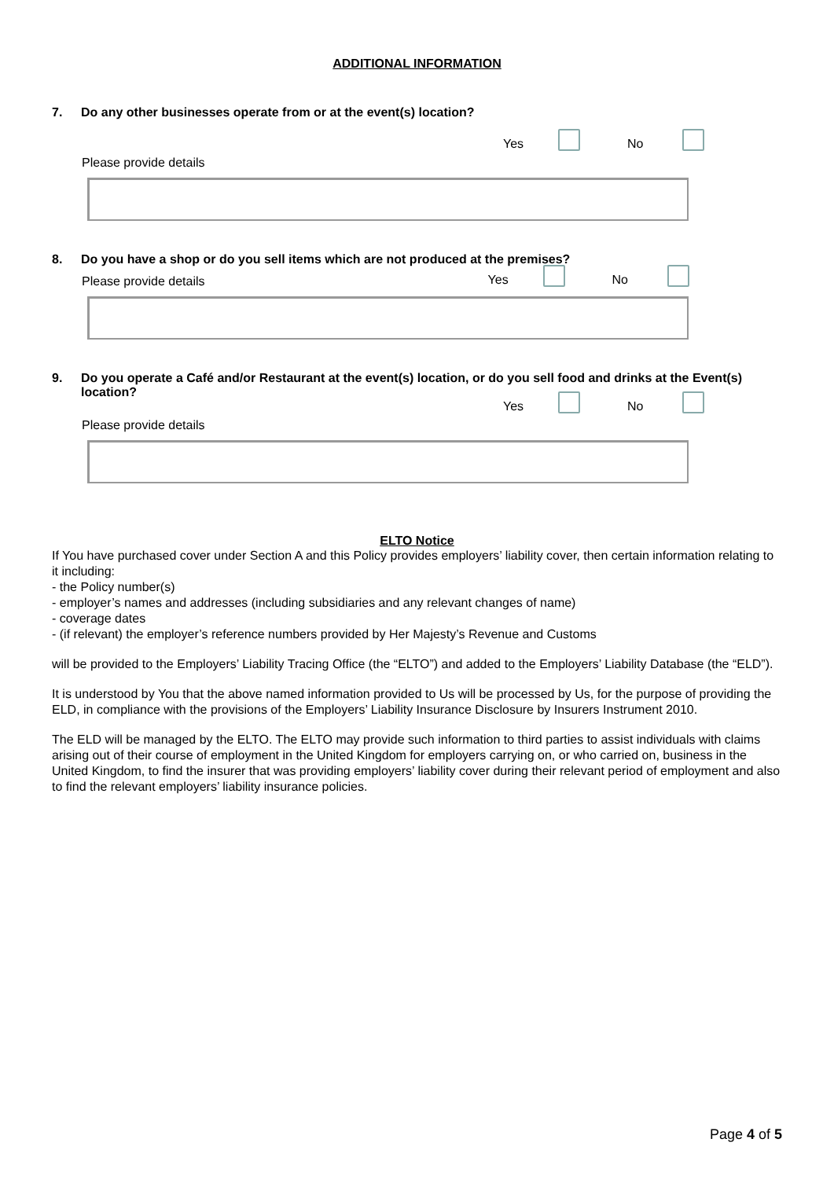ADDITIONAL INFORMATION
7. Do any other businesses operate from or at the event(s) location?
Yes No
Please provide details
8. Do you have a shop or do you sell items which are not produced at the premises?
Please provide details
Yes No
9. Do you operate a Café and/or Restaurant at the event(s) location, or do you sell food and drinks at the Event(s) location?
Yes No
Please provide details
ELTO Notice
If You have purchased cover under Section A and this Policy provides employers’ liability cover, then certain information relating to it including:
- the Policy number(s)
- employer’s names and addresses (including subsidiaries and any relevant changes of name)
- coverage dates
- (if relevant) the employer’s reference numbers provided by Her Majesty’s Revenue and Customs
will be provided to the Employers’ Liability Tracing Office (the “ELTO”) and added to the Employers’ Liability Database (the “ELD”).
It is understood by You that the above named information provided to Us will be processed by Us, for the purpose of providing the ELD, in compliance with the provisions of the Employers’ Liability Insurance Disclosure by Insurers Instrument 2010.
The ELD will be managed by the ELTO. The ELTO may provide such information to third parties to assist individuals with claims arising out of their course of employment in the United Kingdom for employers carrying on, or who carried on, business in the United Kingdom, to find the insurer that was providing employers’ liability cover during their relevant period of employment and also to find the relevant employers’ liability insurance policies.
Page 4 of 5